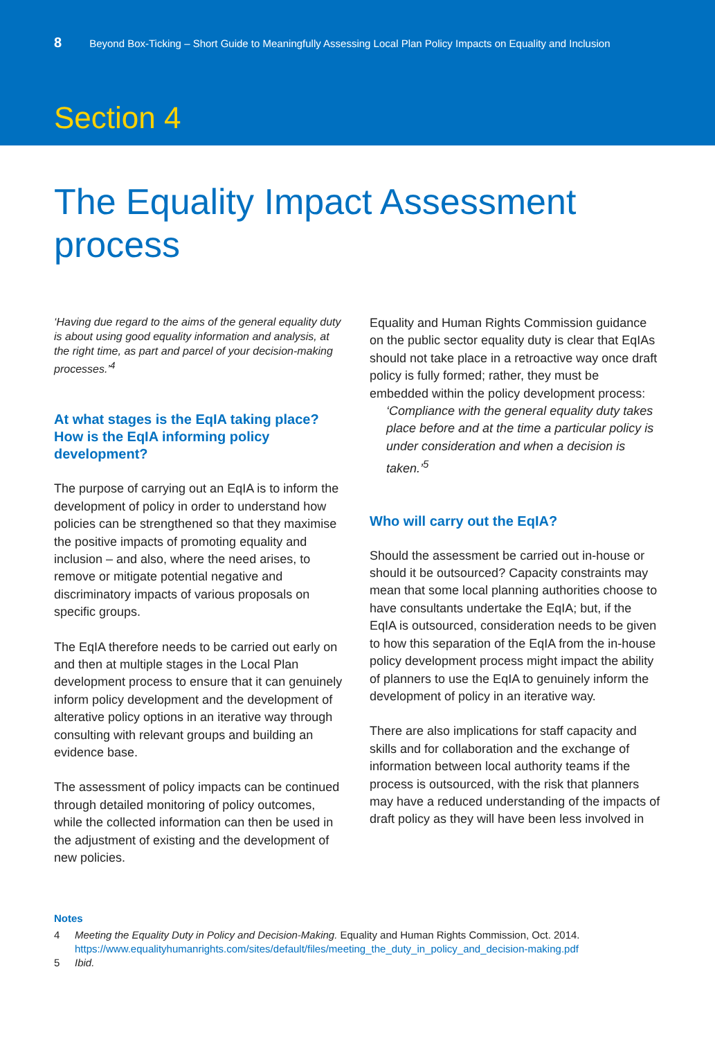8 Beyond Box-Ticking – Short Guide to Meaningfully Assessing Local Plan Policy Impacts on Equality and Inclusion
Section 4
The Equality Impact Assessment process
‘Having due regard to the aims of the general equality duty is about using good equality information and analysis, at the right time, as part and parcel of your decision-making processes.’<sup>4</sup>
At what stages is the EqIA taking place? How is the EqIA informing policy development?
The purpose of carrying out an EqIA is to inform the development of policy in order to understand how policies can be strengthened so that they maximise the positive impacts of promoting equality and inclusion – and also, where the need arises, to remove or mitigate potential negative and discriminatory impacts of various proposals on specific groups.
The EqIA therefore needs to be carried out early on and then at multiple stages in the Local Plan development process to ensure that it can genuinely inform policy development and the development of alterative policy options in an iterative way through consulting with relevant groups and building an evidence base.
The assessment of policy impacts can be continued through detailed monitoring of policy outcomes, while the collected information can then be used in the adjustment of existing and the development of new policies.
Equality and Human Rights Commission guidance on the public sector equality duty is clear that EqIAs should not take place in a retroactive way once draft policy is fully formed; rather, they must be embedded within the policy development process:
‘Compliance with the general equality duty takes place before and at the time a particular policy is under consideration and when a decision is taken.’<sup>5</sup>
Who will carry out the EqIA?
Should the assessment be carried out in-house or should it be outsourced? Capacity constraints may mean that some local planning authorities choose to have consultants undertake the EqIA; but, if the EqIA is outsourced, consideration needs to be given to how this separation of the EqIA from the in-house policy development process might impact the ability of planners to use the EqIA to genuinely inform the development of policy in an iterative way.
There are also implications for staff capacity and skills and for collaboration and the exchange of information between local authority teams if the process is outsourced, with the risk that planners may have a reduced understanding of the impacts of draft policy as they will have been less involved in
Notes
4 Meeting the Equality Duty in Policy and Decision-Making. Equality and Human Rights Commission, Oct. 2014. https://www.equalityhumanrights.com/sites/default/files/meeting_the_duty_in_policy_and_decision-making.pdf
5 Ibid.